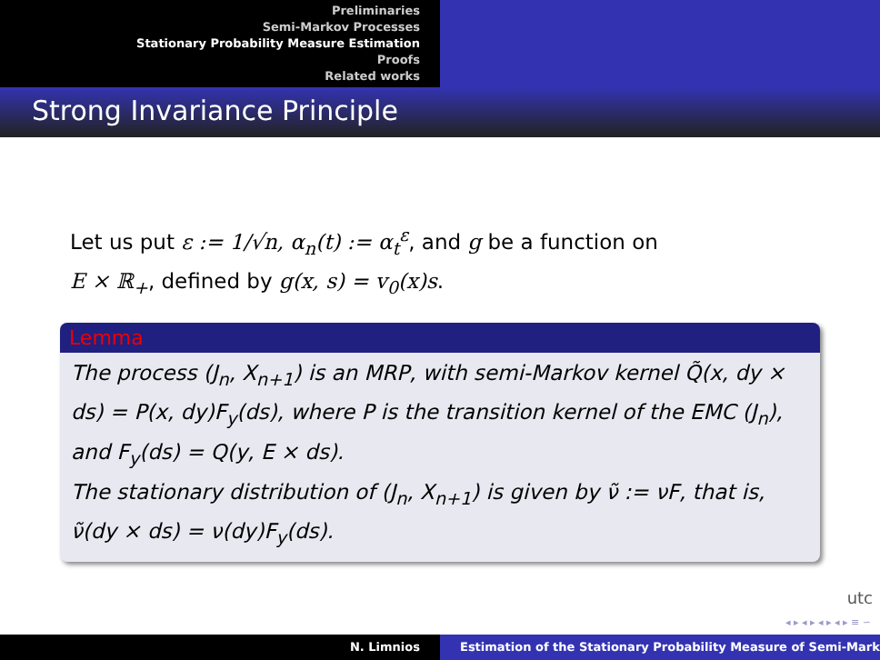Preliminaries
Semi-Markov Processes
Stationary Probability Measure Estimation
Proofs
Related works
Strong Invariance Principle
Let us put ε := 1/√n, α<sub>n</sub>(t) := α<sub>t</sub><sup>ε</sup>, and g be a function on
E × ℝ<sub>+</sub>, defined by g(x, s) = v<sub>0</sub>(x)s.
Lemma
The process (J<sub>n</sub>, X<sub>n+1</sub>) is an MRP, with semi-Markov kernel Q̃(x, dy × ds) = P(x, dy)F<sub>y</sub>(ds), where P is the transition kernel of the EMC (J<sub>n</sub>), and F<sub>y</sub>(ds) = Q(y, E × ds).
The stationary distribution of (J<sub>n</sub>, X<sub>n+1</sub>) is given by ν̃ := νF, that is, ν̃(dy × ds) = ν(dy)F<sub>y</sub>(ds).
utc
◂ ▸ ◂ ▸ ◂ ▸ ◂ ▸ ≡ ∽
N. Limnios Estimation of the Stationary Probability Measure of Semi-Mark